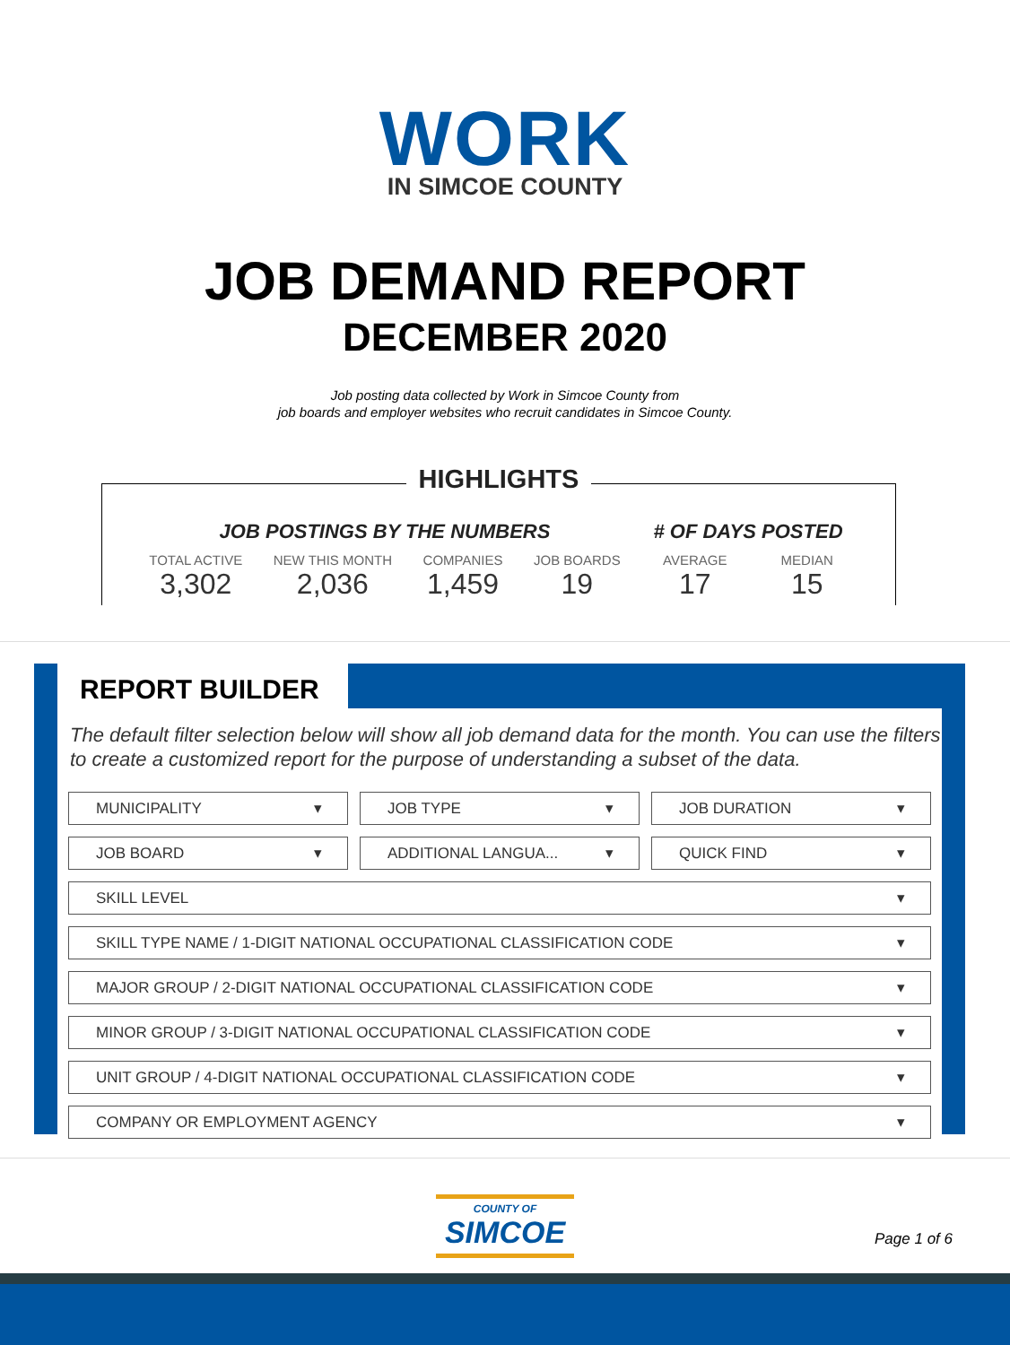WORK
IN SIMCOE COUNTY
JOB DEMAND REPORT
DECEMBER 2020
Job posting data collected by Work in Simcoe County from
job boards and employer websites who recruit candidates in Simcoe County.
HIGHLIGHTS
JOB POSTINGS BY THE NUMBERS
TOTAL ACTIVE
3,302
NEW THIS MONTH
2,036
COMPANIES
1,459
JOB BOARDS
19
# OF DAYS POSTED
AVERAGE
17
MEDIAN
15
REPORT BUILDER
The default filter selection below will show all job demand data for the month. You can use the filters to create a customized report for the purpose of understanding a subset of the data.
MUNICIPALITY JOB TYPE JOB DURATION
JOB BOARD ADDITIONAL LANGUA... QUICK FIND
SKILL LEVEL
SKILL TYPE NAME / 1-DIGIT NATIONAL OCCUPATIONAL CLASSIFICATION CODE
MAJOR GROUP / 2-DIGIT NATIONAL OCCUPATIONAL CLASSIFICATION CODE
MINOR GROUP / 3-DIGIT NATIONAL OCCUPATIONAL CLASSIFICATION CODE
UNIT GROUP / 4-DIGIT NATIONAL OCCUPATIONAL CLASSIFICATION CODE
COMPANY OR EMPLOYMENT AGENCY
COUNTY OF
SIMCOE
Page 1 of 6